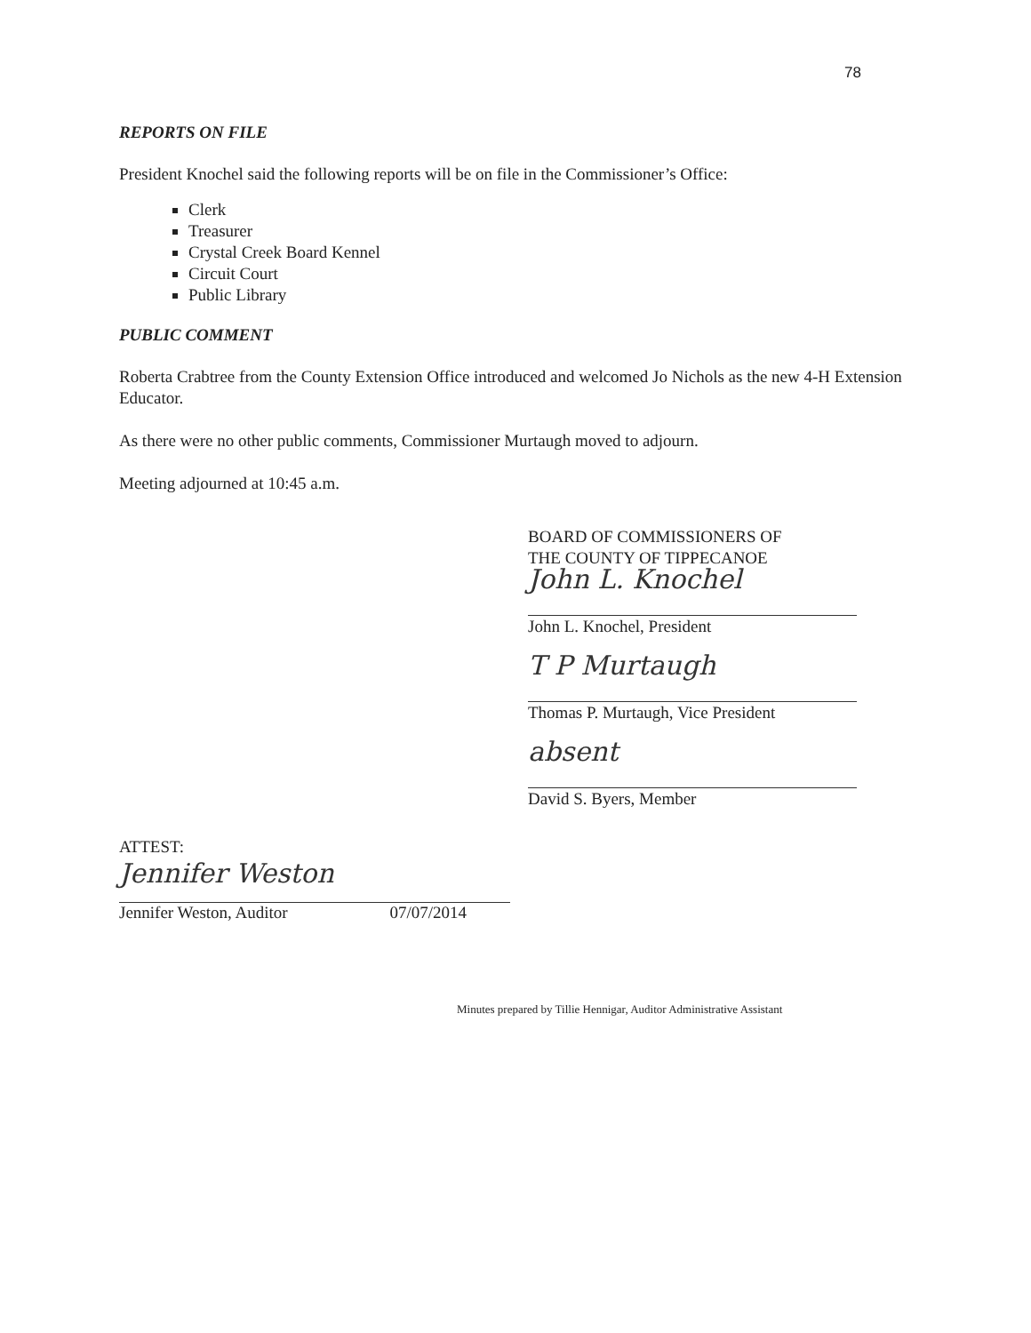78
REPORTS ON FILE
President Knochel said the following reports will be on file in the Commissioner’s Office:
Clerk
Treasurer
Crystal Creek Board Kennel
Circuit Court
Public Library
PUBLIC COMMENT
Roberta Crabtree from the County Extension Office introduced and welcomed Jo Nichols as the new 4-H Extension Educator.
As there were no other public comments, Commissioner Murtaugh moved to adjourn.
Meeting adjourned at 10:45 a.m.
BOARD OF COMMISSIONERS OF
THE COUNTY OF TIPPECANOE
John L. Knochel
John L. Knochel, President
T P Murtaugh
Thomas P. Murtaugh, Vice President
absent
David S. Byers, Member
ATTEST:
Jennifer Weston
Jennifer Weston, Auditor 07/07/2014
Minutes prepared by Tillie Hennigar, Auditor Administrative Assistant